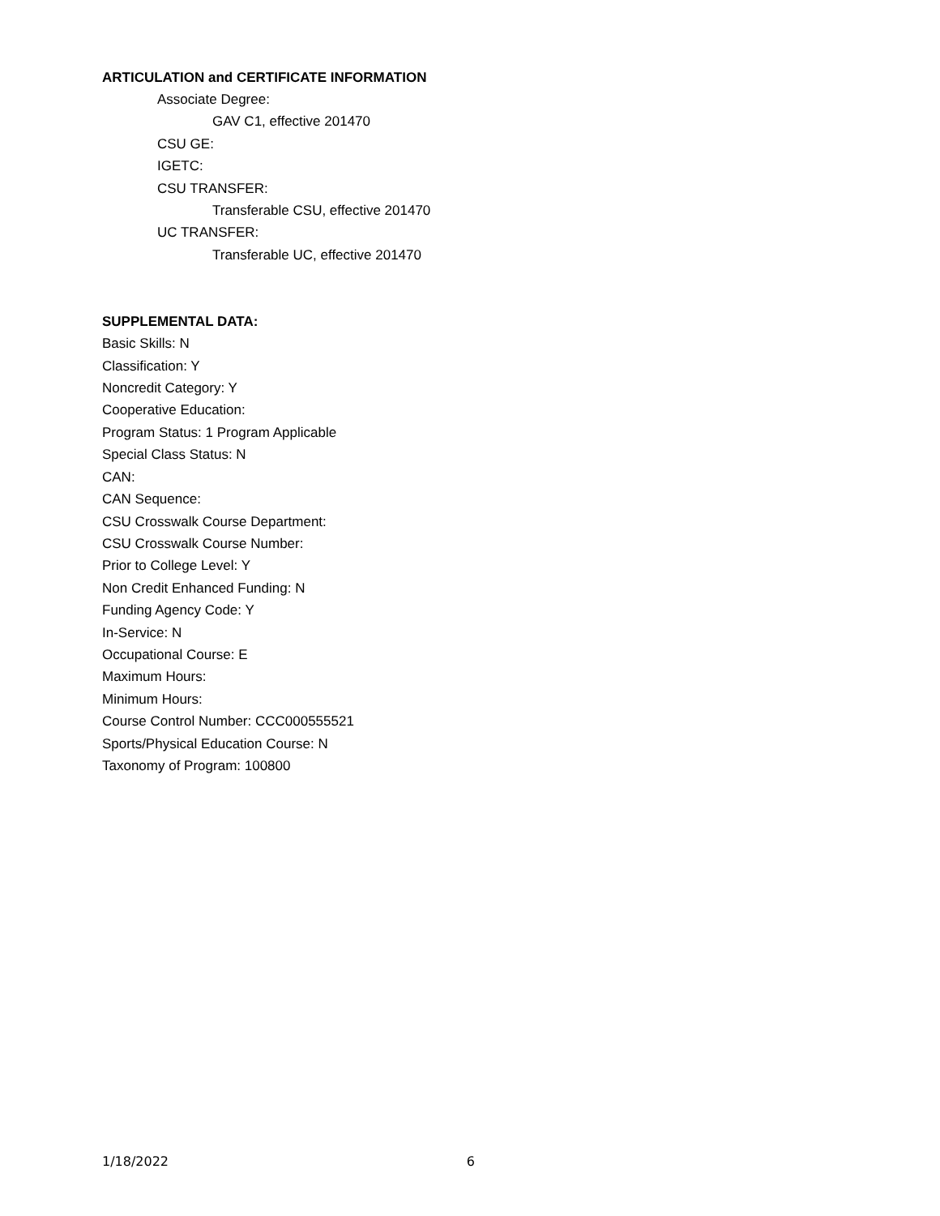ARTICULATION and CERTIFICATE INFORMATION
Associate Degree:
GAV C1, effective 201470
CSU GE:
IGETC:
CSU TRANSFER:
Transferable CSU, effective 201470
UC TRANSFER:
Transferable UC, effective 201470
SUPPLEMENTAL DATA:
Basic Skills: N
Classification: Y
Noncredit Category: Y
Cooperative Education:
Program Status: 1 Program Applicable
Special Class Status: N
CAN:
CAN Sequence:
CSU Crosswalk Course Department:
CSU Crosswalk Course Number:
Prior to College Level: Y
Non Credit Enhanced Funding: N
Funding Agency Code: Y
In-Service: N
Occupational Course: E
Maximum Hours:
Minimum Hours:
Course Control Number: CCC000555521
Sports/Physical Education Course: N
Taxonomy of Program: 100800
1/18/2022 6